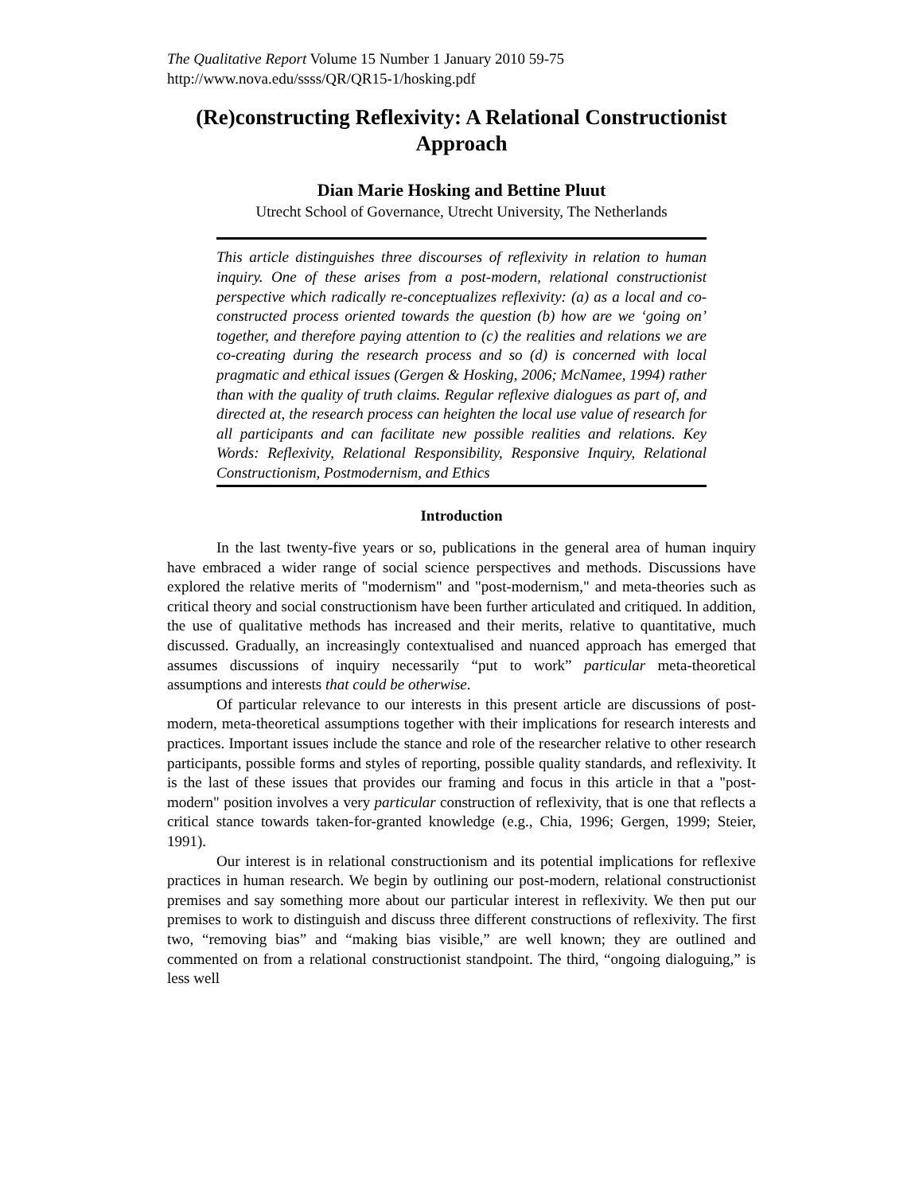The Qualitative Report Volume 15 Number 1 January 2010 59-75
http://www.nova.edu/ssss/QR/QR15-1/hosking.pdf
(Re)constructing Reflexivity: A Relational Constructionist Approach
Dian Marie Hosking and Bettine Pluut
Utrecht School of Governance, Utrecht University, The Netherlands
This article distinguishes three discourses of reflexivity in relation to human inquiry. One of these arises from a post-modern, relational constructionist perspective which radically re-conceptualizes reflexivity: (a) as a local and co-constructed process oriented towards the question (b) how are we ‘going on’ together, and therefore paying attention to (c) the realities and relations we are co-creating during the research process and so (d) is concerned with local pragmatic and ethical issues (Gergen & Hosking, 2006; McNamee, 1994) rather than with the quality of truth claims. Regular reflexive dialogues as part of, and directed at, the research process can heighten the local use value of research for all participants and can facilitate new possible realities and relations. Key Words: Reflexivity, Relational Responsibility, Responsive Inquiry, Relational Constructionism, Postmodernism, and Ethics
Introduction
In the last twenty-five years or so, publications in the general area of human inquiry have embraced a wider range of social science perspectives and methods. Discussions have explored the relative merits of "modernism" and "post-modernism," and meta-theories such as critical theory and social constructionism have been further articulated and critiqued. In addition, the use of qualitative methods has increased and their merits, relative to quantitative, much discussed. Gradually, an increasingly contextualised and nuanced approach has emerged that assumes discussions of inquiry necessarily “put to work” particular meta-theoretical assumptions and interests that could be otherwise.
Of particular relevance to our interests in this present article are discussions of post-modern, meta-theoretical assumptions together with their implications for research interests and practices. Important issues include the stance and role of the researcher relative to other research participants, possible forms and styles of reporting, possible quality standards, and reflexivity. It is the last of these issues that provides our framing and focus in this article in that a "post-modern" position involves a very particular construction of reflexivity, that is one that reflects a critical stance towards taken-for-granted knowledge (e.g., Chia, 1996; Gergen, 1999; Steier, 1991).
Our interest is in relational constructionism and its potential implications for reflexive practices in human research. We begin by outlining our post-modern, relational constructionist premises and say something more about our particular interest in reflexivity. We then put our premises to work to distinguish and discuss three different constructions of reflexivity. The first two, “removing bias” and “making bias visible,” are well known; they are outlined and commented on from a relational constructionist standpoint. The third, “ongoing dialoguing,” is less well